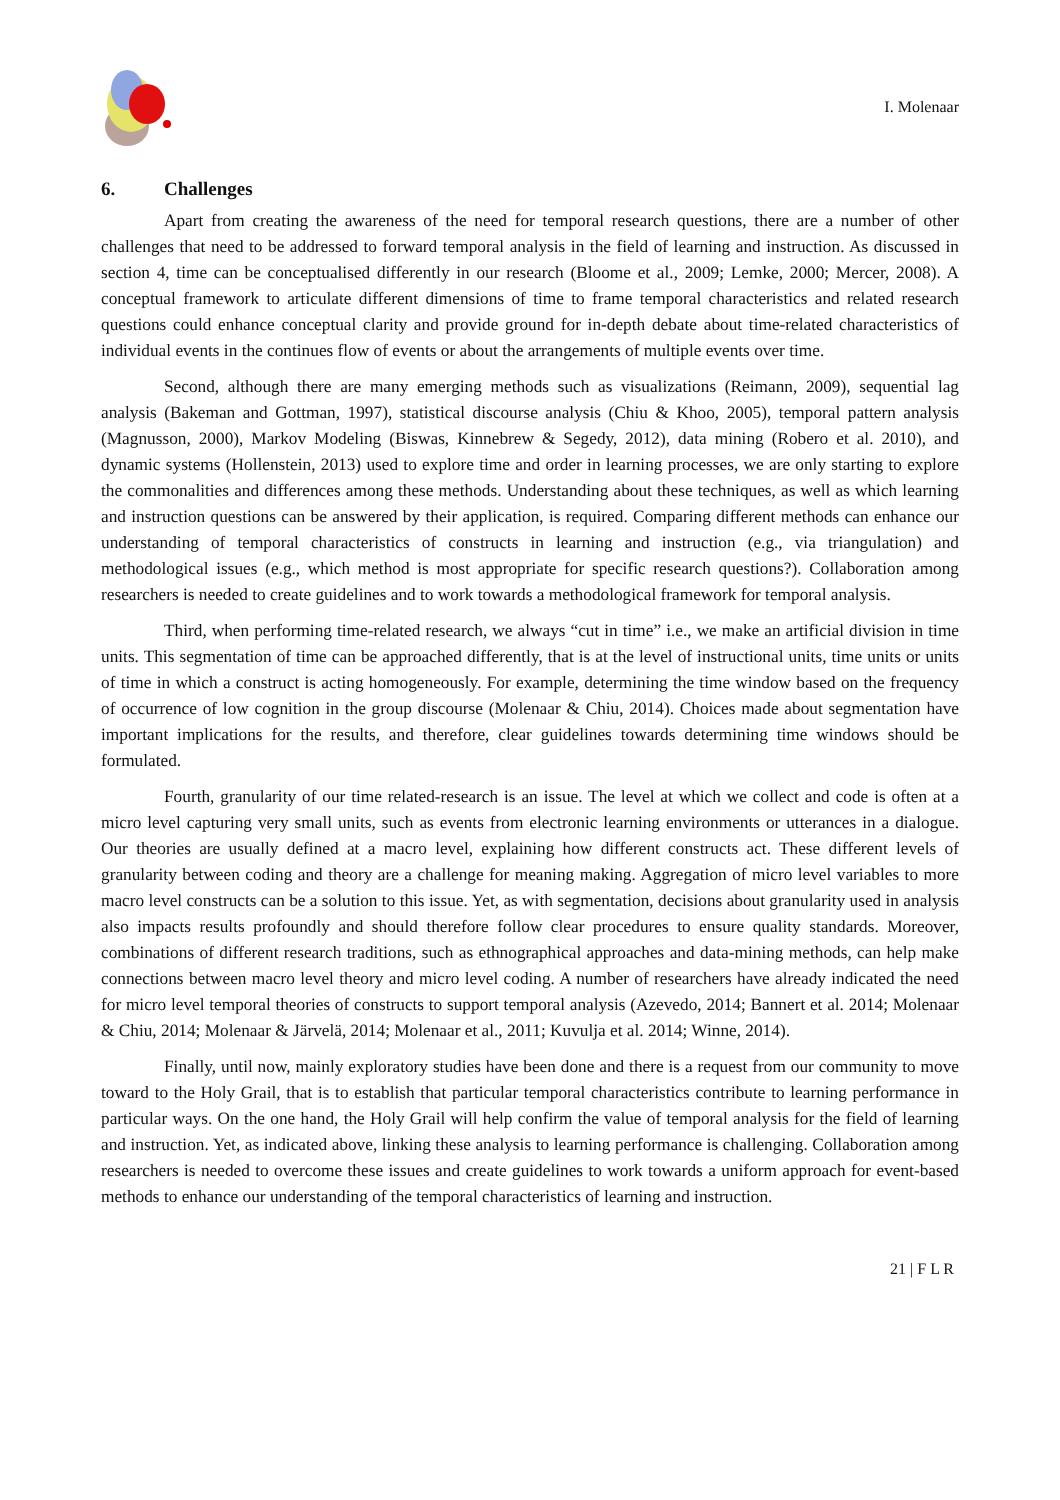I. Molenaar
6. Challenges
Apart from creating the awareness of the need for temporal research questions, there are a number of other challenges that need to be addressed to forward temporal analysis in the field of learning and instruction. As discussed in section 4, time can be conceptualised differently in our research (Bloome et al., 2009; Lemke, 2000; Mercer, 2008). A conceptual framework to articulate different dimensions of time to frame temporal characteristics and related research questions could enhance conceptual clarity and provide ground for in-depth debate about time-related characteristics of individual events in the continues flow of events or about the arrangements of multiple events over time.
Second, although there are many emerging methods such as visualizations (Reimann, 2009), sequential lag analysis (Bakeman and Gottman, 1997), statistical discourse analysis (Chiu & Khoo, 2005), temporal pattern analysis (Magnusson, 2000), Markov Modeling (Biswas, Kinnebrew & Segedy, 2012), data mining (Robero et al. 2010), and dynamic systems (Hollenstein, 2013) used to explore time and order in learning processes, we are only starting to explore the commonalities and differences among these methods. Understanding about these techniques, as well as which learning and instruction questions can be answered by their application, is required. Comparing different methods can enhance our understanding of temporal characteristics of constructs in learning and instruction (e.g., via triangulation) and methodological issues (e.g., which method is most appropriate for specific research questions?). Collaboration among researchers is needed to create guidelines and to work towards a methodological framework for temporal analysis.
Third, when performing time-related research, we always “cut in time” i.e., we make an artificial division in time units. This segmentation of time can be approached differently, that is at the level of instructional units, time units or units of time in which a construct is acting homogeneously. For example, determining the time window based on the frequency of occurrence of low cognition in the group discourse (Molenaar & Chiu, 2014). Choices made about segmentation have important implications for the results, and therefore, clear guidelines towards determining time windows should be formulated.
Fourth, granularity of our time related-research is an issue. The level at which we collect and code is often at a micro level capturing very small units, such as events from electronic learning environments or utterances in a dialogue. Our theories are usually defined at a macro level, explaining how different constructs act. These different levels of granularity between coding and theory are a challenge for meaning making. Aggregation of micro level variables to more macro level constructs can be a solution to this issue. Yet, as with segmentation, decisions about granularity used in analysis also impacts results profoundly and should therefore follow clear procedures to ensure quality standards. Moreover, combinations of different research traditions, such as ethnographical approaches and data-mining methods, can help make connections between macro level theory and micro level coding. A number of researchers have already indicated the need for micro level temporal theories of constructs to support temporal analysis (Azevedo, 2014; Bannert et al. 2014; Molenaar & Chiu, 2014; Molenaar & Järvelä, 2014; Molenaar et al., 2011; Kuvulja et al. 2014; Winne, 2014).
Finally, until now, mainly exploratory studies have been done and there is a request from our community to move toward to the Holy Grail, that is to establish that particular temporal characteristics contribute to learning performance in particular ways. On the one hand, the Holy Grail will help confirm the value of temporal analysis for the field of learning and instruction. Yet, as indicated above, linking these analysis to learning performance is challenging. Collaboration among researchers is needed to overcome these issues and create guidelines to work towards a uniform approach for event-based methods to enhance our understanding of the temporal characteristics of learning and instruction.
21 | F L R